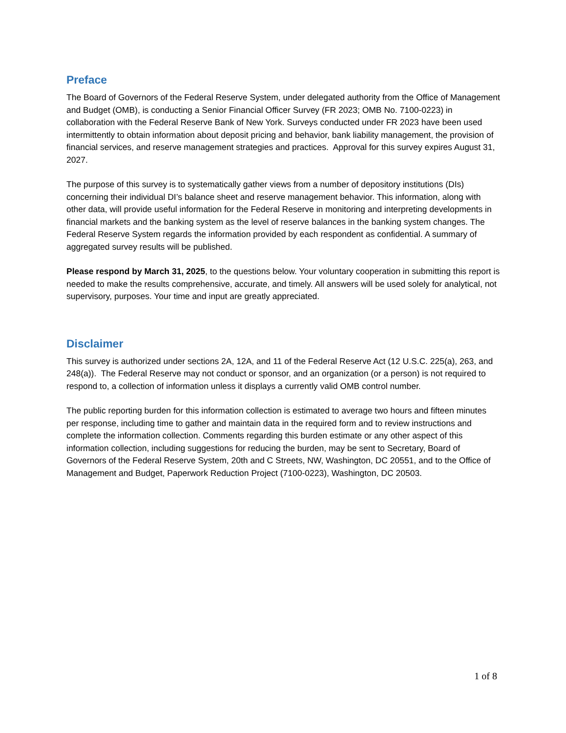Preface
The Board of Governors of the Federal Reserve System, under delegated authority from the Office of Management and Budget (OMB), is conducting a Senior Financial Officer Survey (FR 2023; OMB No. 7100-0223) in collaboration with the Federal Reserve Bank of New York. Surveys conducted under FR 2023 have been used intermittently to obtain information about deposit pricing and behavior, bank liability management, the provision of financial services, and reserve management strategies and practices. Approval for this survey expires August 31, 2027.
The purpose of this survey is to systematically gather views from a number of depository institutions (DIs) concerning their individual DI’s balance sheet and reserve management behavior. This information, along with other data, will provide useful information for the Federal Reserve in monitoring and interpreting developments in financial markets and the banking system as the level of reserve balances in the banking system changes. The Federal Reserve System regards the information provided by each respondent as confidential. A summary of aggregated survey results will be published.
Please respond by March 31, 2025, to the questions below. Your voluntary cooperation in submitting this report is needed to make the results comprehensive, accurate, and timely. All answers will be used solely for analytical, not supervisory, purposes. Your time and input are greatly appreciated.
Disclaimer
This survey is authorized under sections 2A, 12A, and 11 of the Federal Reserve Act (12 U.S.C. 225(a), 263, and 248(a)). The Federal Reserve may not conduct or sponsor, and an organization (or a person) is not required to respond to, a collection of information unless it displays a currently valid OMB control number.
The public reporting burden for this information collection is estimated to average two hours and fifteen minutes per response, including time to gather and maintain data in the required form and to review instructions and complete the information collection. Comments regarding this burden estimate or any other aspect of this information collection, including suggestions for reducing the burden, may be sent to Secretary, Board of Governors of the Federal Reserve System, 20th and C Streets, NW, Washington, DC 20551, and to the Office of Management and Budget, Paperwork Reduction Project (7100-0223), Washington, DC 20503.
1 of 8